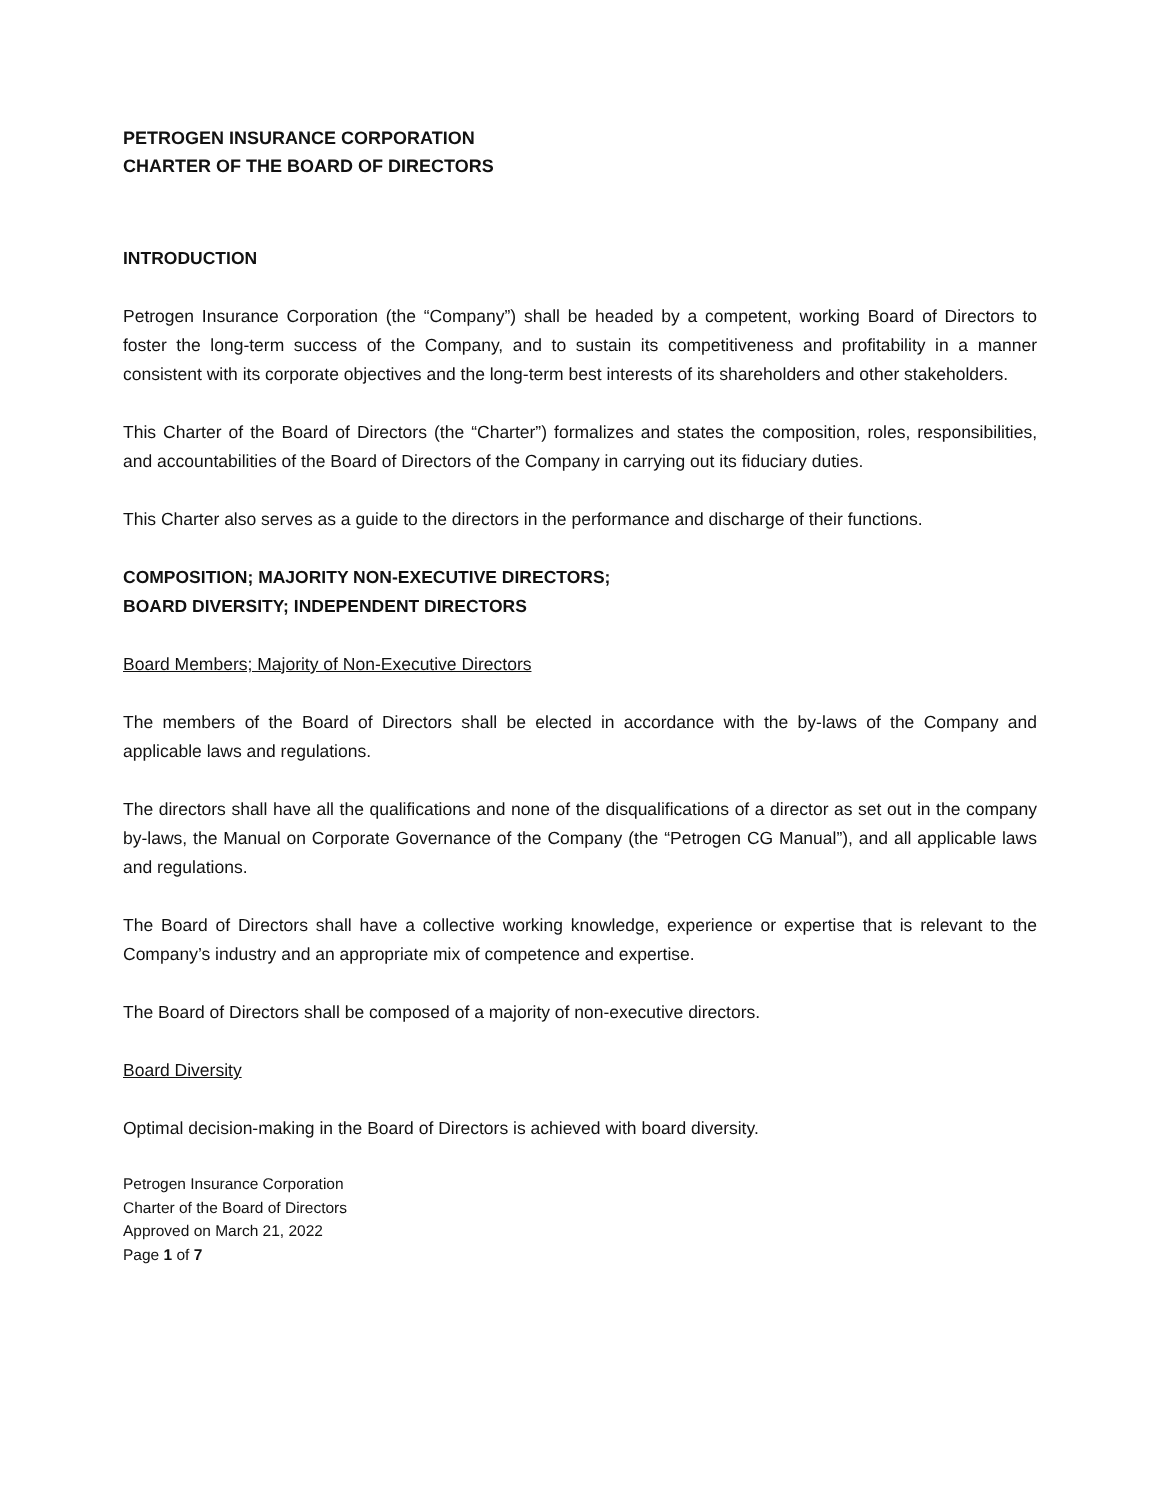PETROGEN INSURANCE CORPORATION
CHARTER OF THE BOARD OF DIRECTORS
INTRODUCTION
Petrogen Insurance Corporation (the “Company”) shall be headed by a competent, working Board of Directors to foster the long-term success of the Company, and to sustain its competitiveness and profitability in a manner consistent with its corporate objectives and the long-term best interests of its shareholders and other stakeholders.
This Charter of the Board of Directors (the “Charter”) formalizes and states the composition, roles, responsibilities, and accountabilities of the Board of Directors of the Company in carrying out its fiduciary duties.
This Charter also serves as a guide to the directors in the performance and discharge of their functions.
COMPOSITION; MAJORITY NON-EXECUTIVE DIRECTORS;
BOARD DIVERSITY; INDEPENDENT DIRECTORS
Board Members; Majority of Non-Executive Directors
The members of the Board of Directors shall be elected in accordance with the by-laws of the Company and applicable laws and regulations.
The directors shall have all the qualifications and none of the disqualifications of a director as set out in the company by-laws, the Manual on Corporate Governance of the Company (the “Petrogen CG Manual”), and all applicable laws and regulations.
The Board of Directors shall have a collective working knowledge, experience or expertise that is relevant to the Company’s industry and an appropriate mix of competence and expertise.
The Board of Directors shall be composed of a majority of non-executive directors.
Board Diversity
Optimal decision-making in the Board of Directors is achieved with board diversity.
Petrogen Insurance Corporation
Charter of the Board of Directors
Approved on March 21, 2022
Page 1 of 7